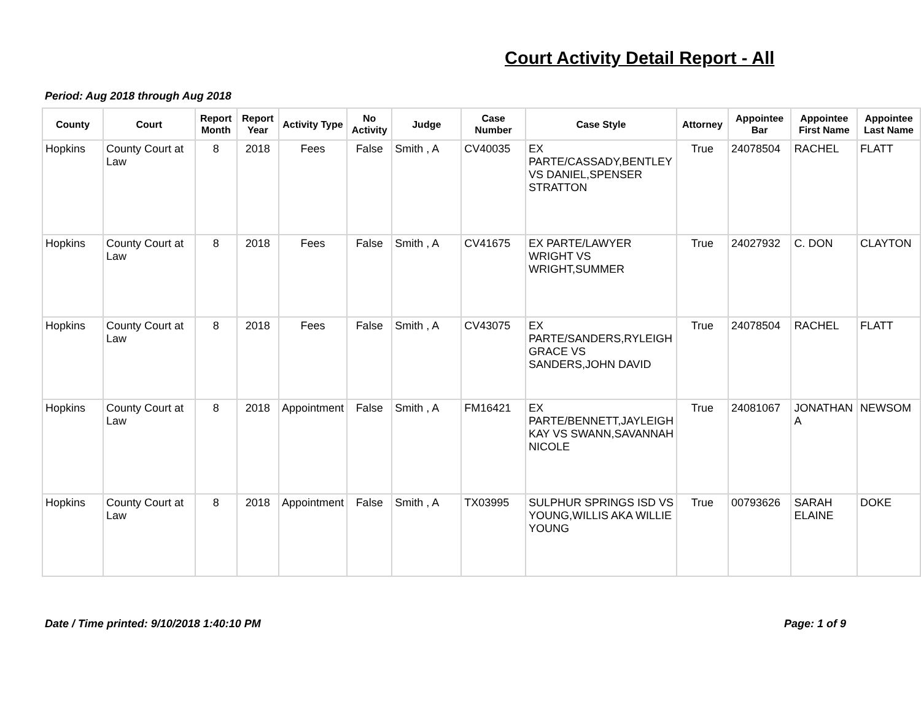Court Activity Detail Report - All
Period: Aug 2018 through Aug 2018
| County | Court | Report Month | Report Year | Activity Type | No Activity | Judge | Case Number | Case Style | Attorney | Appointee Bar | Appointee First Name | Appointee Last Name |
| --- | --- | --- | --- | --- | --- | --- | --- | --- | --- | --- | --- | --- |
| Hopkins | County Court at Law | 8 | 2018 | Fees | False | Smith , A | CV40035 | EX PARTE/CASSADY,BENTLEY VS DANIEL,SPENSER STRATTON | True | 24078504 | RACHEL | FLATT |
| Hopkins | County Court at Law | 8 | 2018 | Fees | False | Smith , A | CV41675 | EX PARTE/LAWYER WRIGHT VS WRIGHT,SUMMER | True | 24027932 | C. DON | CLAYTON |
| Hopkins | County Court at Law | 8 | 2018 | Fees | False | Smith , A | CV43075 | EX PARTE/SANDERS,RYLEIGH GRACE VS SANDERS,JOHN DAVID | True | 24078504 | RACHEL | FLATT |
| Hopkins | County Court at Law | 8 | 2018 | Appointment | False | Smith , A | FM16421 | EX PARTE/BENNETT,JAYLEIGH KAY VS SWANN,SAVANNAH NICOLE | True | 24081067 | JONATHAN A | NEWSOM |
| Hopkins | County Court at Law | 8 | 2018 | Appointment | False | Smith , A | TX03995 | SULPHUR SPRINGS ISD VS YOUNG,WILLIS AKA WILLIE YOUNG | True | 00793626 | SARAH ELAINE | DOKE |
Date / Time printed: 9/10/2018 1:40:10 PM
Page: 1 of 9